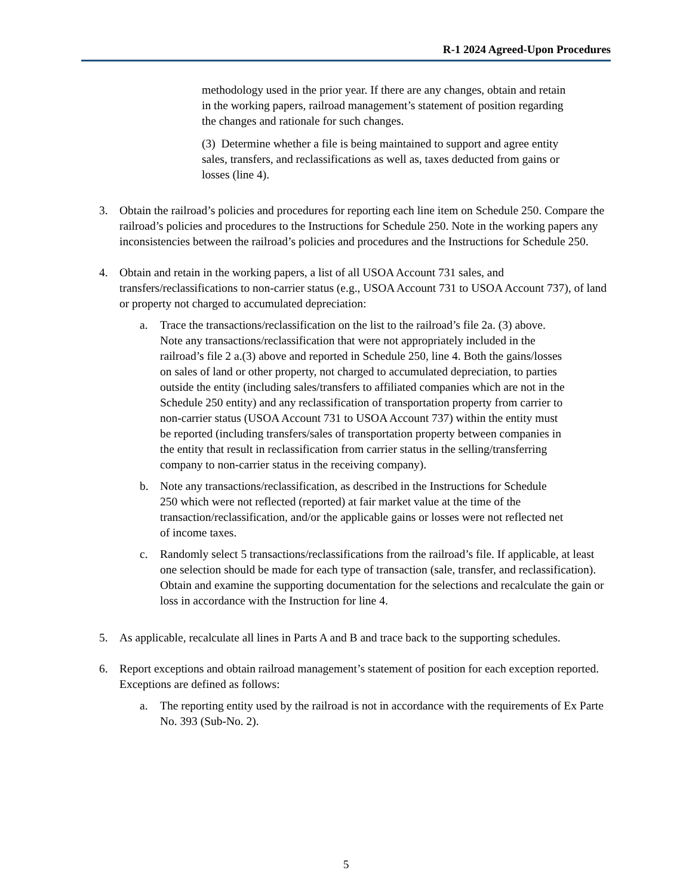R-1 2024 Agreed-Upon Procedures
methodology used in the prior year. If there are any changes, obtain and retain in the working papers, railroad management’s statement of position regarding the changes and rationale for such changes.
(3) Determine whether a file is being maintained to support and agree entity sales, transfers, and reclassifications as well as, taxes deducted from gains or losses (line 4).
3. Obtain the railroad’s policies and procedures for reporting each line item on Schedule 250. Compare the railroad’s policies and procedures to the Instructions for Schedule 250. Note in the working papers any inconsistencies between the railroad’s policies and procedures and the Instructions for Schedule 250.
4. Obtain and retain in the working papers, a list of all USOA Account 731 sales, and transfers/reclassifications to non-carrier status (e.g., USOA Account 731 to USOA Account 737), of land or property not charged to accumulated depreciation:
a. Trace the transactions/reclassification on the list to the railroad’s file 2a. (3) above. Note any transactions/reclassification that were not appropriately included in the railroad’s file 2 a.(3) above and reported in Schedule 250, line 4. Both the gains/losses on sales of land or other property, not charged to accumulated depreciation, to parties outside the entity (including sales/transfers to affiliated companies which are not in the Schedule 250 entity) and any reclassification of transportation property from carrier to non-carrier status (USOA Account 731 to USOA Account 737) within the entity must be reported (including transfers/sales of transportation property between companies in the entity that result in reclassification from carrier status in the selling/transferring company to non-carrier status in the receiving company).
b. Note any transactions/reclassification, as described in the Instructions for Schedule 250 which were not reflected (reported) at fair market value at the time of the transaction/reclassification, and/or the applicable gains or losses were not reflected net of income taxes.
c. Randomly select 5 transactions/reclassifications from the railroad’s file. If applicable, at least one selection should be made for each type of transaction (sale, transfer, and reclassification). Obtain and examine the supporting documentation for the selections and recalculate the gain or loss in accordance with the Instruction for line 4.
5. As applicable, recalculate all lines in Parts A and B and trace back to the supporting schedules.
6. Report exceptions and obtain railroad management’s statement of position for each exception reported. Exceptions are defined as follows:
a. The reporting entity used by the railroad is not in accordance with the requirements of Ex Parte No. 393 (Sub-No. 2).
5